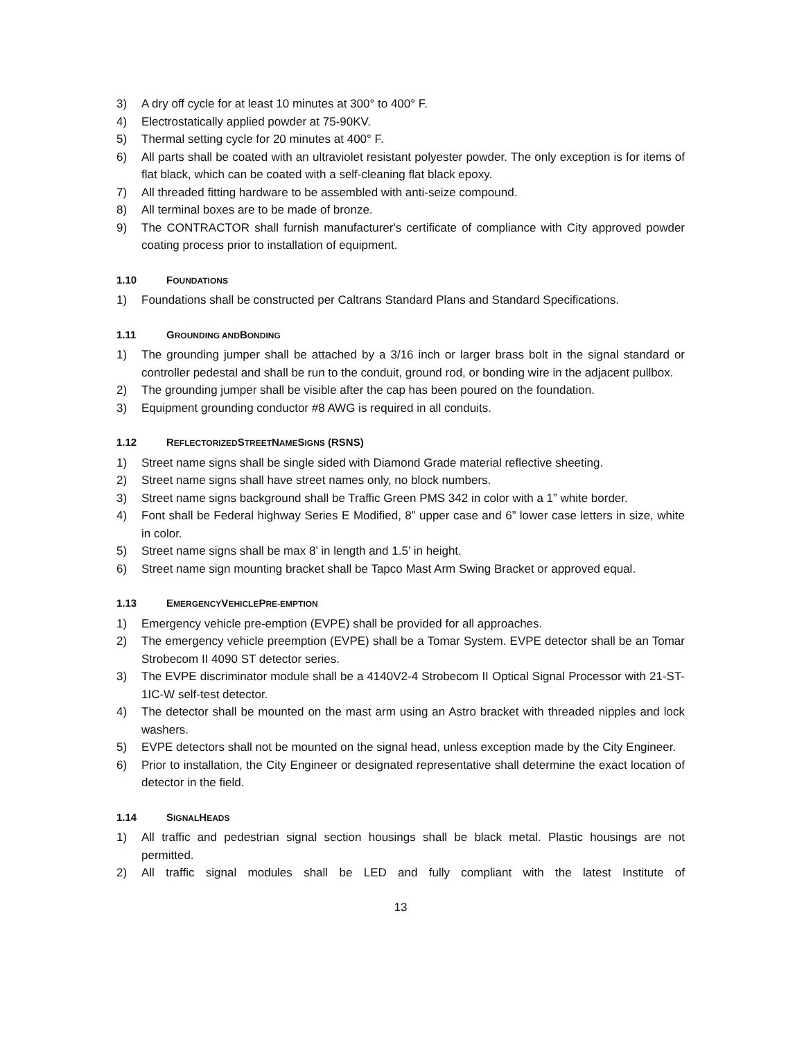3) A dry off cycle for at least 10 minutes at 300° to 400° F.
4) Electrostatically applied powder at 75-90KV.
5) Thermal setting cycle for 20 minutes at 400° F.
6) All parts shall be coated with an ultraviolet resistant polyester powder. The only exception is for items of flat black, which can be coated with a self-cleaning flat black epoxy.
7) All threaded fitting hardware to be assembled with anti-seize compound.
8) All terminal boxes are to be made of bronze.
9) The CONTRACTOR shall furnish manufacturer's certificate of compliance with City approved powder coating process prior to installation of equipment.
1.10 FOUNDATIONS
1) Foundations shall be constructed per Caltrans Standard Plans and Standard Specifications.
1.11 GROUNDING AND BONDING
1) The grounding jumper shall be attached by a 3/16 inch or larger brass bolt in the signal standard or controller pedestal and shall be run to the conduit, ground rod, or bonding wire in the adjacent pullbox.
2) The grounding jumper shall be visible after the cap has been poured on the foundation.
3) Equipment grounding conductor #8 AWG is required in all conduits.
1.12 REFLECTORIZED STREET NAME SIGNS (RSNS)
1) Street name signs shall be single sided with Diamond Grade material reflective sheeting.
2) Street name signs shall have street names only, no block numbers.
3) Street name signs background shall be Traffic Green PMS 342 in color with a 1” white border.
4) Font shall be Federal highway Series E Modified, 8” upper case and 6” lower case letters in size, white in color.
5) Street name signs shall be max 8’ in length and 1.5’ in height.
6) Street name sign mounting bracket shall be Tapco Mast Arm Swing Bracket or approved equal.
1.13 EMERGENCY VEHICLE PRE-EMPTION
1) Emergency vehicle pre-emption (EVPE) shall be provided for all approaches.
2) The emergency vehicle preemption (EVPE) shall be a Tomar System. EVPE detector shall be an Tomar Strobecom II 4090 ST detector series.
3) The EVPE discriminator module shall be a 4140V2-4 Strobecom II Optical Signal Processor with 21-ST-1IC-W self-test detector.
4) The detector shall be mounted on the mast arm using an Astro bracket with threaded nipples and lock washers.
5) EVPE detectors shall not be mounted on the signal head, unless exception made by the City Engineer.
6) Prior to installation, the City Engineer or designated representative shall determine the exact location of detector in the field.
1.14 SIGNAL HEADS
1) All traffic and pedestrian signal section housings shall be black metal. Plastic housings are not permitted.
2) All traffic signal modules shall be LED and fully compliant with the latest Institute of
13